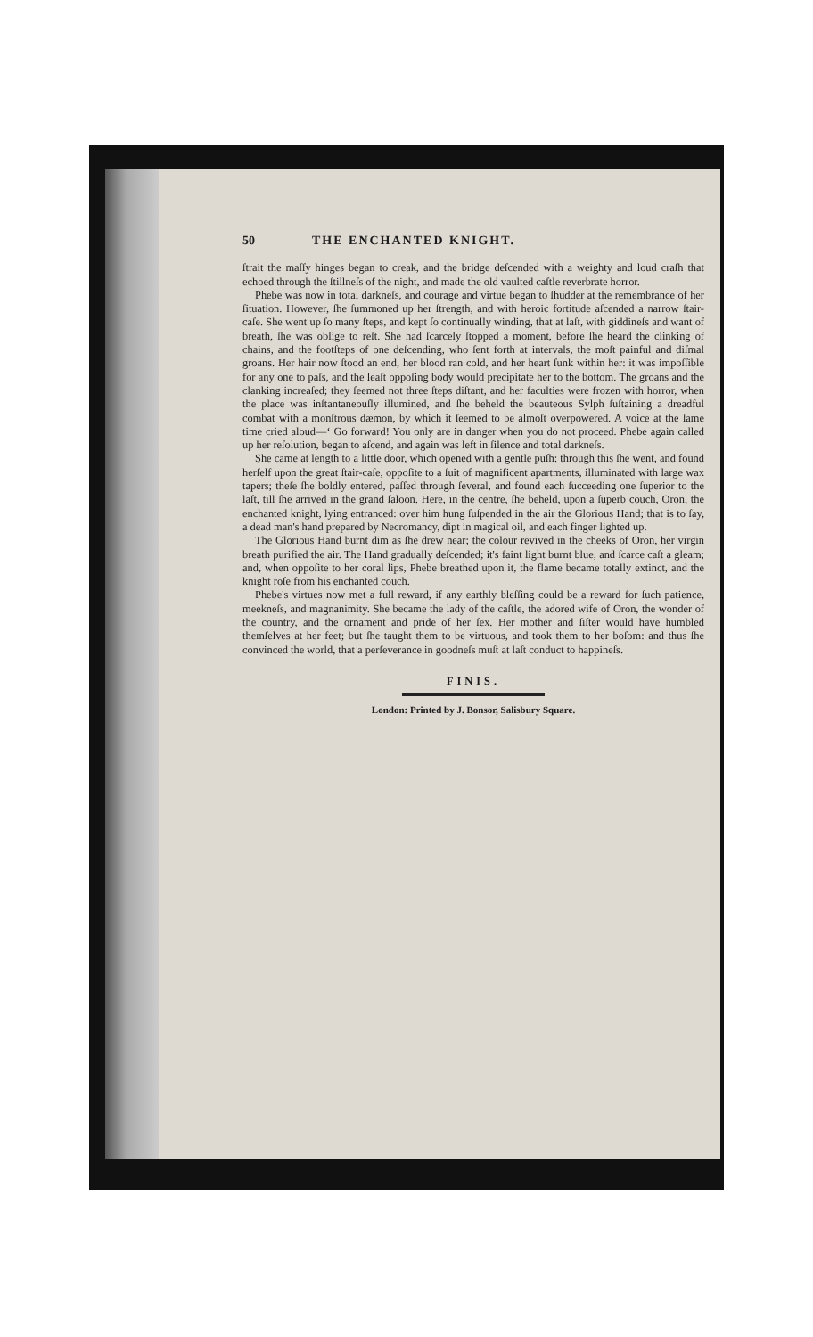50 THE ENCHANTED KNIGHT.
ſtrait the maſſy hinges began to creak, and the bridge deſcended with a weighty and loud craſh that echoed through the ſtillneſs of the night, and made the old vaulted caſtle reverbrate horror.
Phebe was now in total darkneſs, and courage and virtue began to ſhudder at the remembrance of her ſituation. However, ſhe ſummoned up her ſtrength, and with heroic fortitude aſcended a narrow ſtair-caſe. She went up ſo many ſteps, and kept ſo continually winding, that at laſt, with giddineſs and want of breath, ſhe was oblige to reſt. She had ſcarcely ſtopped a moment, before ſhe heard the clinking of chains, and the footſteps of one deſcending, who ſent forth at intervals, the moſt painful and diſmal groans. Her hair now ſtood an end, her blood ran cold, and her heart ſunk within her: it was impoſſible for any one to paſs, and the leaſt oppoſing body would precipitate her to the bottom. The groans and the clanking increaſed; they ſeemed not three ſteps diſtant, and her faculties were frozen with horror, when the place was inſtantaneouſly illumined, and ſhe beheld the beauteous Sylph ſuſtaining a dreadful combat with a monſtrous dæmon, by which it ſeemed to be almoſt overpowered. A voice at the ſame time cried aloud—‘ Go forward! You only are in danger when you do not proceed. Phebe again called up her reſolution, began to aſcend, and again was left in ſilence and total darkneſs.
She came at length to a little door, which opened with a gentle puſh: through this ſhe went, and found herſelf upon the great ſtair-caſe, oppoſite to a ſuit of magnificent apartments, illuminated with large wax tapers; theſe ſhe boldly entered, paſſed through ſeveral, and found each ſucceeding one ſuperior to the laſt, till ſhe arrived in the grand ſaloon. Here, in the centre, ſhe beheld, upon a ſuperb couch, Oron, the enchanted knight, lying entranced: over him hung ſuſpended in the air the Glorious Hand; that is to ſay, a dead man's hand prepared by Necromancy, dipt in magical oil, and each finger lighted up.
The Glorious Hand burnt dim as ſhe drew near; the colour revived in the cheeks of Oron, her virgin breath purified the air. The Hand gradually deſcended; it's faint light burnt blue, and ſcarce caſt a gleam; and, when oppoſite to her coral lips, Phebe breathed upon it, the flame became totally extinct, and the knight roſe from his enchanted couch.
Phebe's virtues now met a full reward, if any earthly bleſſing could be a reward for ſuch patience, meekneſs, and magnanimity. She became the lady of the caſtle, the adored wife of Oron, the wonder of the country, and the ornament and pride of her ſex. Her mother and ſiſter would have humbled themſelves at her feet; but ſhe taught them to be virtuous, and took them to her boſom: and thus ſhe convinced the world, that a perſeverance in goodneſs muſt at laſt conduct to happineſs.
FINIS.
London: Printed by J. Bonsor, Salisbury Square.